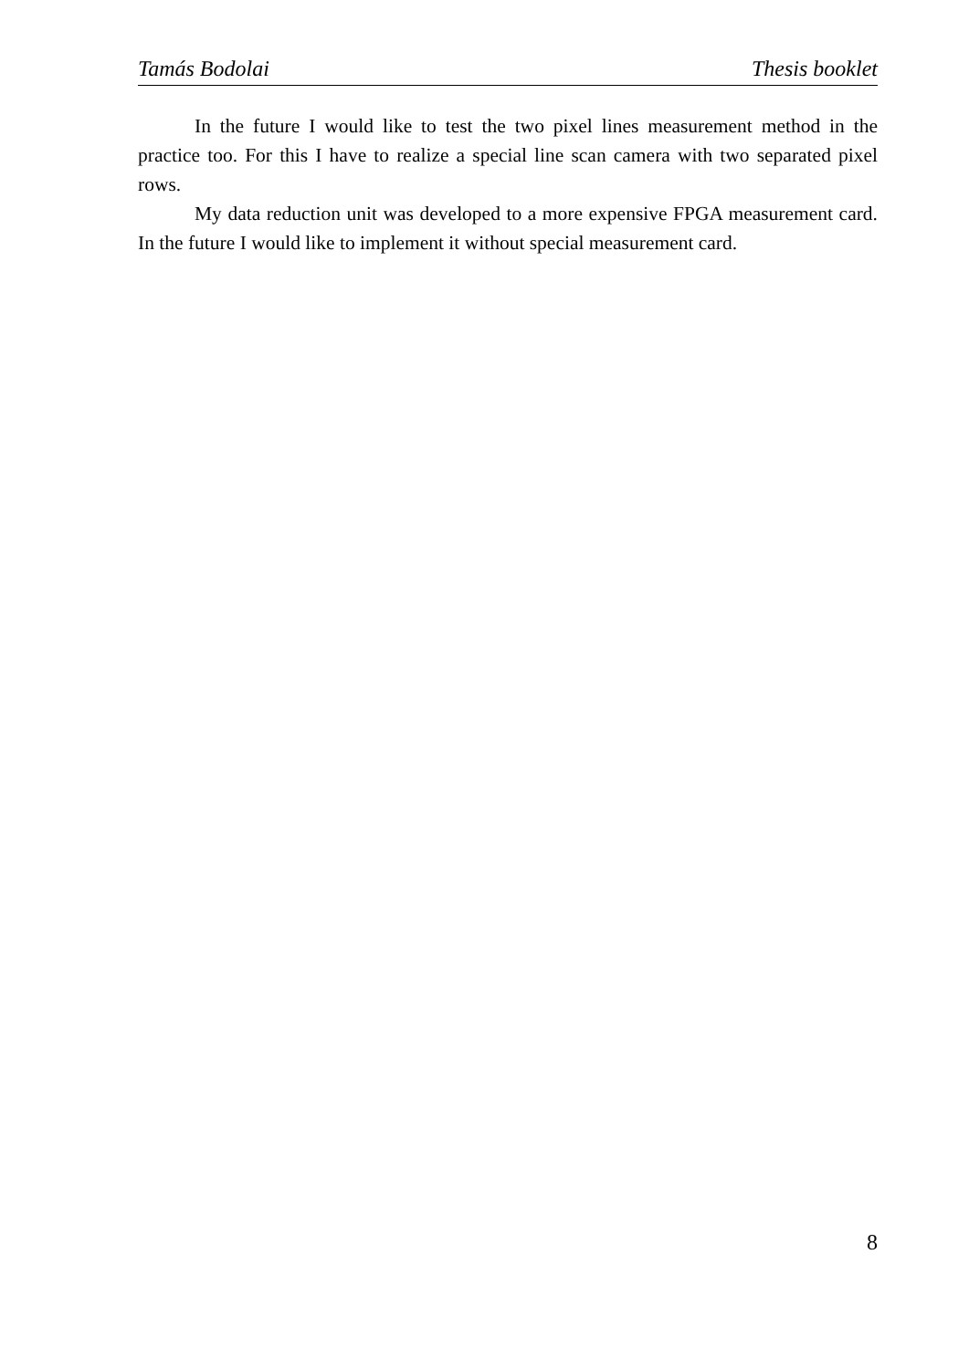Tamás Bodolai Thesis booklet
In the future I would like to test the two pixel lines measurement method in the practice too. For this I have to realize a special line scan camera with two separated pixel rows.
My data reduction unit was developed to a more expensive FPGA measurement card. In the future I would like to implement it without special measurement card.
8